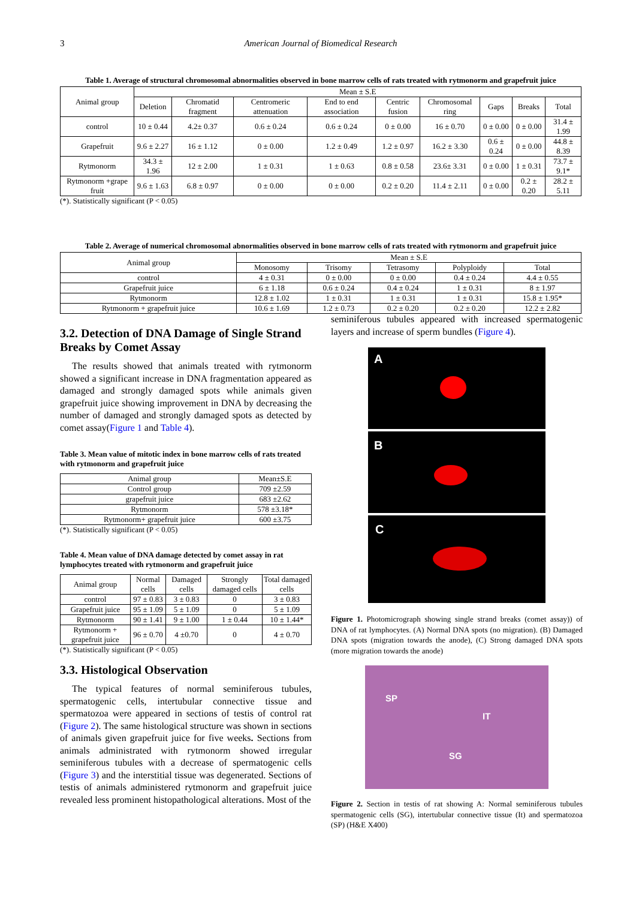3
American Journal of Biomedical Research
Table 1. Average of structural chromosomal abnormalities observed in bone marrow cells of rats treated with rytmonorm and grapefruit juice
| Animal group | Mean ± S.E | | | | | | | | |
| --- | --- | --- | --- | --- | --- | --- | --- | --- | --- |
| | Deletion | Chromatid fragment | Centromeric attenuation | End to end association | Centric fusion | Chromosomal ring | Gaps | Breaks | Total |
| control | 10 ± 0.44 | 4.2± 0.37 | 0.6 ± 0.24 | 0.6 ± 0.24 | 0 ± 0.00 | 16 ± 0.70 | 0 ± 0.00 | 0 ± 0.00 | 31.4 ± 1.99 |
| Grapefruit | 9.6 ± 2.27 | 16 ± 1.12 | 0 ± 0.00 | 1.2 ± 0.49 | 1.2 ± 0.97 | 16.2 ± 3.30 | 0.6 ± 0.24 | 0 ± 0.00 | 44.8 ± 8.39 |
| Rytmonorm | 34.3 ± 1.96 | 12 ± 2.00 | 1 ± 0.31 | 1 ± 0.63 | 0.8 ± 0.58 | 23.6± 3.31 | 0 ± 0.00 | 1 ± 0.31 | 73.7 ± 9.1* |
| Rytmonorm +grape fruit | 9.6 ± 1.63 | 6.8 ± 0.97 | 0 ± 0.00 | 0 ± 0.00 | 0.2 ± 0.20 | 11.4 ± 2.11 | 0 ± 0.00 | 0.2 ± 0.20 | 28.2 ± 5.11 |
(*). Statistically significant (P < 0.05)
Table 2. Average of numerical chromosomal abnormalities observed in bone marrow cells of rats treated with rytmonorm and grapefruit juice
| Animal group | Mean ± S.E | | | | |
| --- | --- | --- | --- | --- | --- |
| | Monosomy | Trisomy | Tetrasomy | Polyploidy | Total |
| control | 4 ± 0.31 | 0 ± 0.00 | 0 ± 0.00 | 0.4 ± 0.24 | 4.4 ± 0.55 |
| Grapefruit juice | 6 ± 1.18 | 0.6 ± 0.24 | 0.4 ± 0.24 | 1 ± 0.31 | 8 ± 1.97 |
| Rytmonorm | 12.8 ± 1.02 | 1 ± 0.31 | 1 ± 0.31 | 1 ± 0.31 | 15.8 ± 1.95* |
| Rytmonorm + grapefruit juice | 10.6 ± 1.69 | 1.2 ± 0.73 | 0.2 ± 0.20 | 0.2 ± 0.20 | 12.2 ± 2.82 |
3.2. Detection of DNA Damage of Single Strand Breaks by Comet Assay
The results showed that animals treated with rytmonorm showed a significant increase in DNA fragmentation appeared as damaged and strongly damaged spots while animals given grapefruit juice showing improvement in DNA by decreasing the number of damaged and strongly damaged spots as detected by comet assay(Figure 1 and Table 4).
Table 3. Mean value of mitotic index in bone marrow cells of rats treated with rytmonorm and grapefruit juice
| Animal group | Mean±S.E |
| --- | --- |
| Control group | 709 ±2.59 |
| grapefruit juice | 683 ±2.62 |
| Rytmonorm | 578 ±3.18* |
| Rytmonorm+ grapefruit juice | 600 ±3.75 |
(*). Statistically significant (P < 0.05)
Table 4. Mean value of DNA damage detected by comet assay in rat lymphocytes treated with rytmonorm and grapefruit juice
| Animal group | Normal cells | Damaged cells | Strongly damaged cells | Total damaged cells |
| --- | --- | --- | --- | --- |
| control | 97 ± 0.83 | 3 ± 0.83 | 0 | 3 ± 0.83 |
| Grapefruit juice | 95 ± 1.09 | 5 ± 1.09 | 0 | 5 ± 1.09 |
| Rytmonorm | 90 ± 1.41 | 9 ± 1.00 | 1 ± 0.44 | 10 ± 1.44* |
| Rytmonorm + grapefruit juice | 96 ± 0.70 | 4 ±0.70 | 0 | 4 ± 0.70 |
(*). Statistically significant (P < 0.05)
3.3. Histological Observation
The typical features of normal seminiferous tubules, spermatogenic cells, intertubular connective tissue and spermatozoa were appeared in sections of testis of control rat (Figure 2). The same histological structure was shown in sections of animals given grapefruit juice for five weeks. Sections from animals administrated with rytmonorm showed irregular seminiferous tubules with a decrease of spermatogenic cells (Figure 3) and the interstitial tissue was degenerated. Sections of testis of animals administered rytmonorm and grapefruit juice revealed less prominent histopathological alterations. Most of the
seminiferous tubules appeared with increased spermatogenic layers and increase of sperm bundles (Figure 4).
A
B
C
Figure 1. Photomicrograph showing single strand breaks (comet assay)) of DNA of rat lymphocytes. (A) Normal DNA spots (no migration). (B) Damaged DNA spots (migration towards the anode), (C) Strong damaged DNA spots (more migration towards the anode)
SP
IT
SG
Figure 2. Section in testis of rat showing A: Normal seminiferous tubules spermatogenic cells (SG), intertubular connective tissue (It) and spermatozoa (SP) (H&E X400)